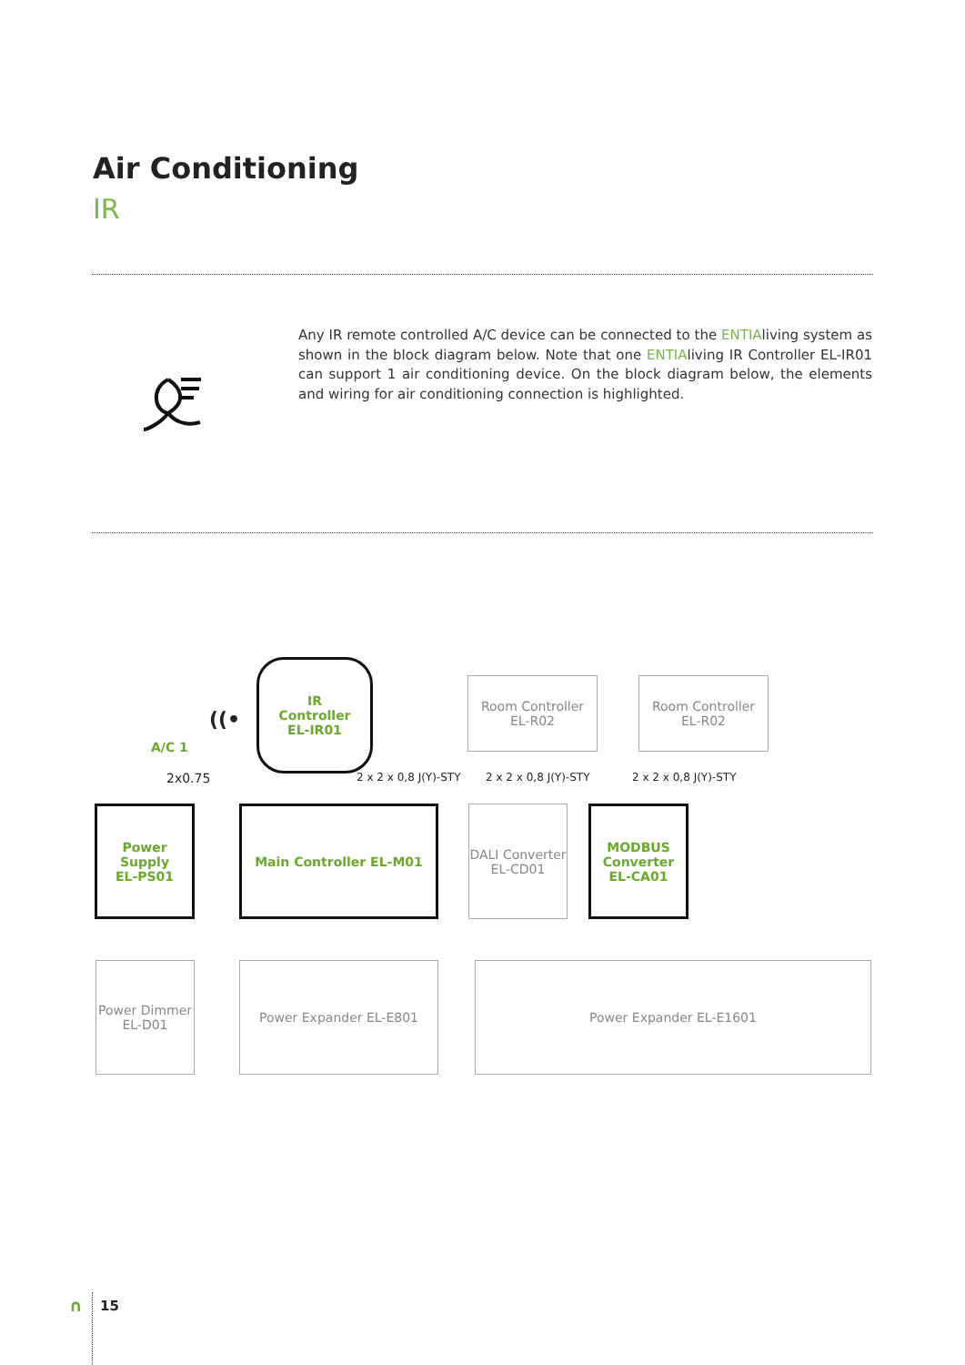Air Conditioning
IR
Any IR remote controlled A/C device can be connected to the ENTIAliving system as shown in the block diagram below. Note that one ENTIAliving IR Controller EL-IR01 can support 1 air conditioning device. On the block diagram below, the elements and wiring for air conditioning connection is highlighted.
A/C 1
((•
IR
Controller
EL-IR01
Room Controller
EL-R02
Room Controller
EL-R02
2x0.75 2 x 2 x 0,8 J(Y)-STY 2 x 2 x 0,8 J(Y)-STY 2 x 2 x 0,8 J(Y)-STY
Power Supply
EL-PS01
Main Controller EL-M01
DALI Converter
EL-CD01
MODBUS
Converter
EL-CA01
Power Dimmer
EL-D01
Power Expander EL-E801 Power Expander EL-E1601
∩ 15